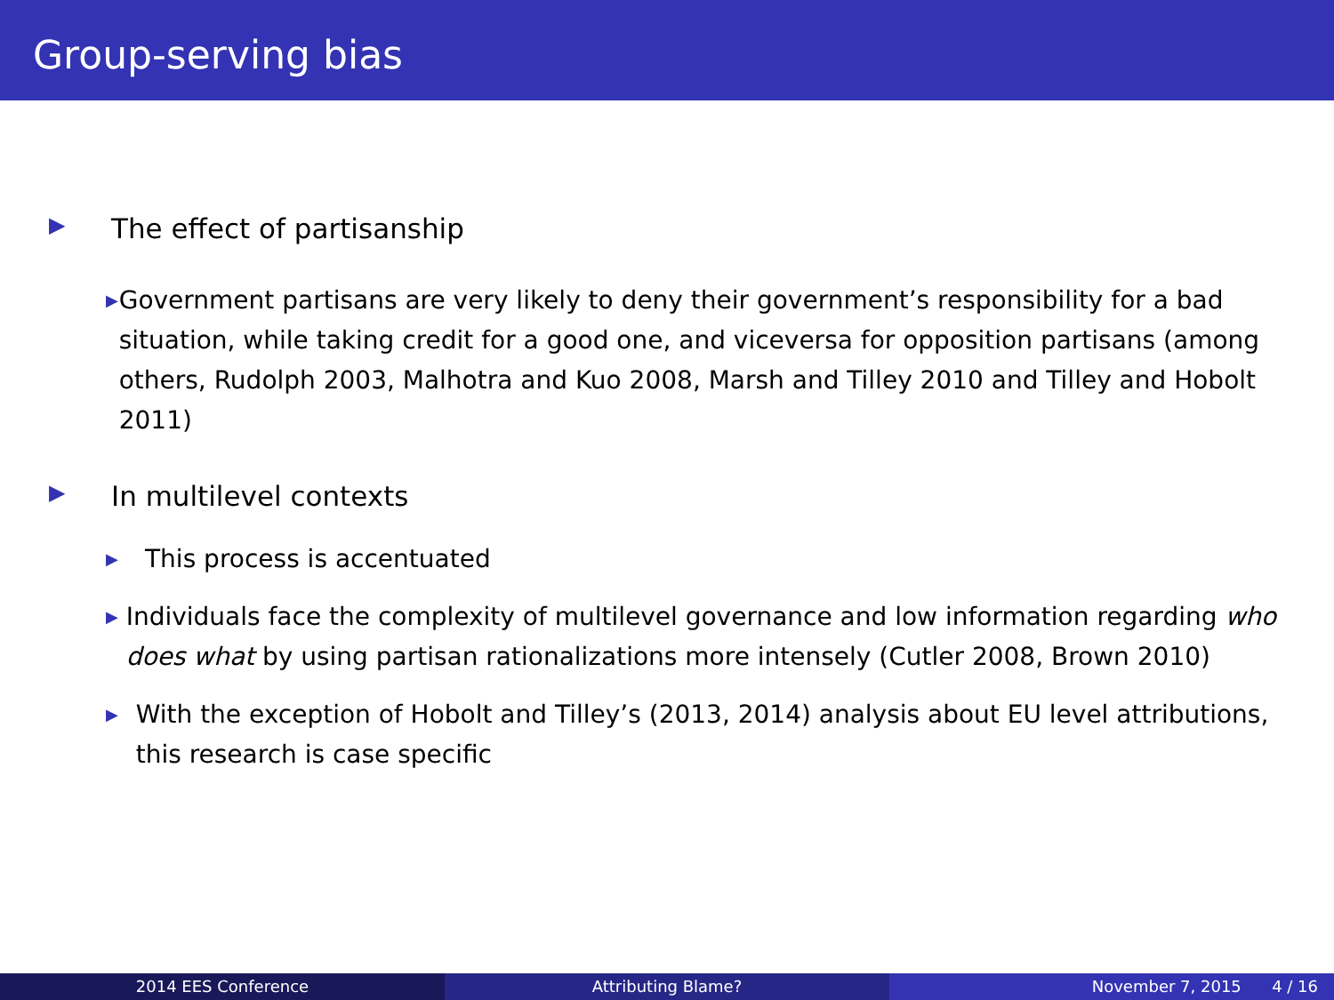Group-serving bias
▶ The effect of partisanship
▶ Government partisans are very likely to deny their government’s responsibility for a bad situation, while taking credit for a good one, and viceversa for opposition partisans (among others, Rudolph 2003, Malhotra and Kuo 2008, Marsh and Tilley 2010 and Tilley and Hobolt 2011)
▶ In multilevel contexts
▶ This process is accentuated
▶ Individuals face the complexity of multilevel governance and low information regarding who does what by using partisan rationalizations more intensely (Cutler 2008, Brown 2010)
▶ With the exception of Hobolt and Tilley’s (2013, 2014) analysis about EU level attributions, this research is case specific
2014 EES Conference Attributing Blame? November 7, 2015 4 / 16